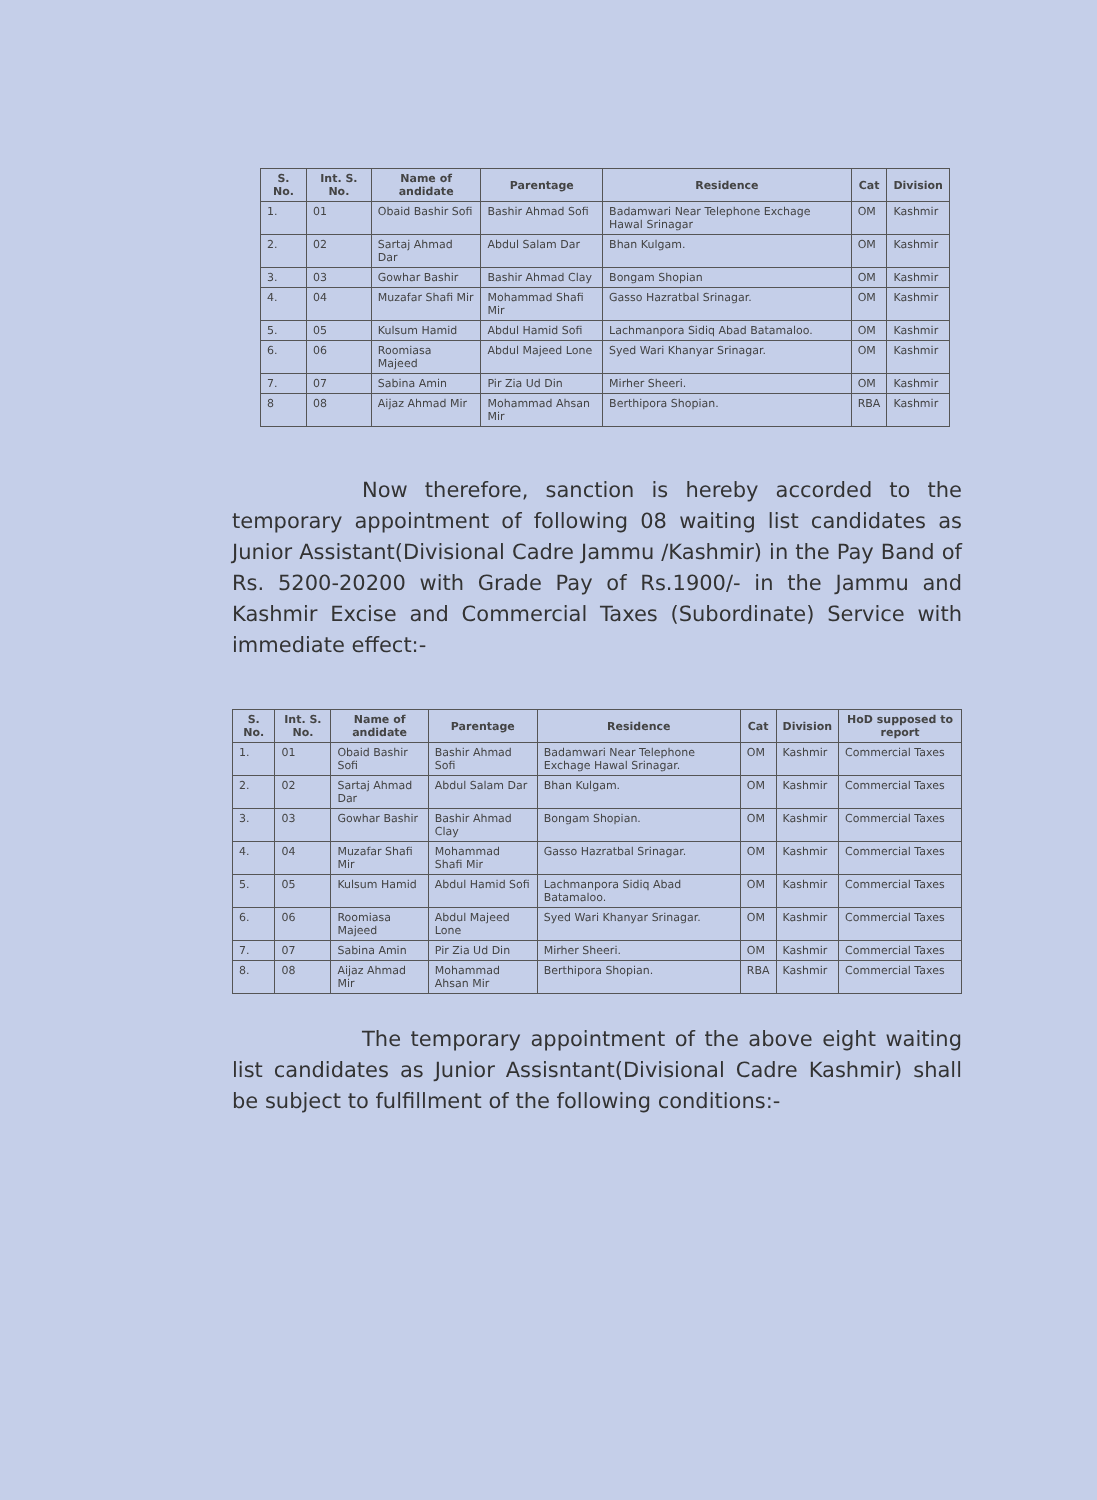| S. No. | Int. S. No. | Name of andidate | Parentage | Residence | Cat | Division |
| --- | --- | --- | --- | --- | --- | --- |
| 1. | 01 | Obaid Bashir Sofi | Bashir Ahmad Sofi | Badamwari Near Telephone Exchage Hawal Srinagar | OM | Kashmir |
| 2. | 02 | Sartaj Ahmad Dar | Abdul Salam Dar | Bhan Kulgam. | OM | Kashmir |
| 3. | 03 | Gowhar Bashir | Bashir Ahmad Clay | Bongam Shopian | OM | Kashmir |
| 4. | 04 | Muzafar Shafi Mir | Mohammad Shafi Mir | Gasso Hazratbal Srinagar. | OM | Kashmir |
| 5. | 05 | Kulsum Hamid | Abdul Hamid Sofi | Lachmanpora Sidiq Abad Batamaloo. | OM | Kashmir |
| 6. | 06 | Roomiasa Majeed | Abdul Majeed Lone | Syed Wari Khanyar Srinagar. | OM | Kashmir |
| 7. | 07 | Sabina Amin | Pir Zia Ud Din | Mirher Sheeri. | OM | Kashmir |
| 8 | 08 | Aijaz Ahmad Mir | Mohammad Ahsan Mir | Berthipora Shopian. | RBA | Kashmir |
Now therefore, sanction is hereby accorded to the temporary appointment of following 08 waiting list candidates as Junior Assistant(Divisional Cadre Jammu /Kashmir) in the Pay Band of Rs. 5200-20200 with Grade Pay of Rs.1900/- in the Jammu and Kashmir Excise and Commercial Taxes (Subordinate) Service with immediate effect:-
| S. No. | Int. S. No. | Name of andidate | Parentage | Residence | Cat | Division | HoD supposed to report |
| --- | --- | --- | --- | --- | --- | --- | --- |
| 1. | 01 | Obaid Bashir Sofi | Bashir Ahmad Sofi | Badamwari Near Telephone Exchage Hawal Srinagar. | OM | Kashmir | Commercial Taxes |
| 2. | 02 | Sartaj Ahmad Dar | Abdul Salam Dar | Bhan Kulgam. | OM | Kashmir | Commercial Taxes |
| 3. | 03 | Gowhar Bashir | Bashir Ahmad Clay | Bongam Shopian. | OM | Kashmir | Commercial Taxes |
| 4. | 04 | Muzafar Shafi Mir | Mohammad Shafi Mir | Gasso Hazratbal Srinagar. | OM | Kashmir | Commercial Taxes |
| 5. | 05 | Kulsum Hamid | Abdul Hamid Sofi | Lachmanpora Sidiq Abad Batamaloo. | OM | Kashmir | Commercial Taxes |
| 6. | 06 | Roomiasa Majeed | Abdul Majeed Lone | Syed Wari Khanyar Srinagar. | OM | Kashmir | Commercial Taxes |
| 7. | 07 | Sabina Amin | Pir Zia Ud Din | Mirher Sheeri. | OM | Kashmir | Commercial Taxes |
| 8. | 08 | Aijaz Ahmad Mir | Mohammad Ahsan Mir | Berthipora Shopian. | RBA | Kashmir | Commercial Taxes |
The temporary appointment of the above eight waiting list candidates as Junior Assisntant(Divisional Cadre Kashmir) shall be subject to fulfillment of the following conditions:-